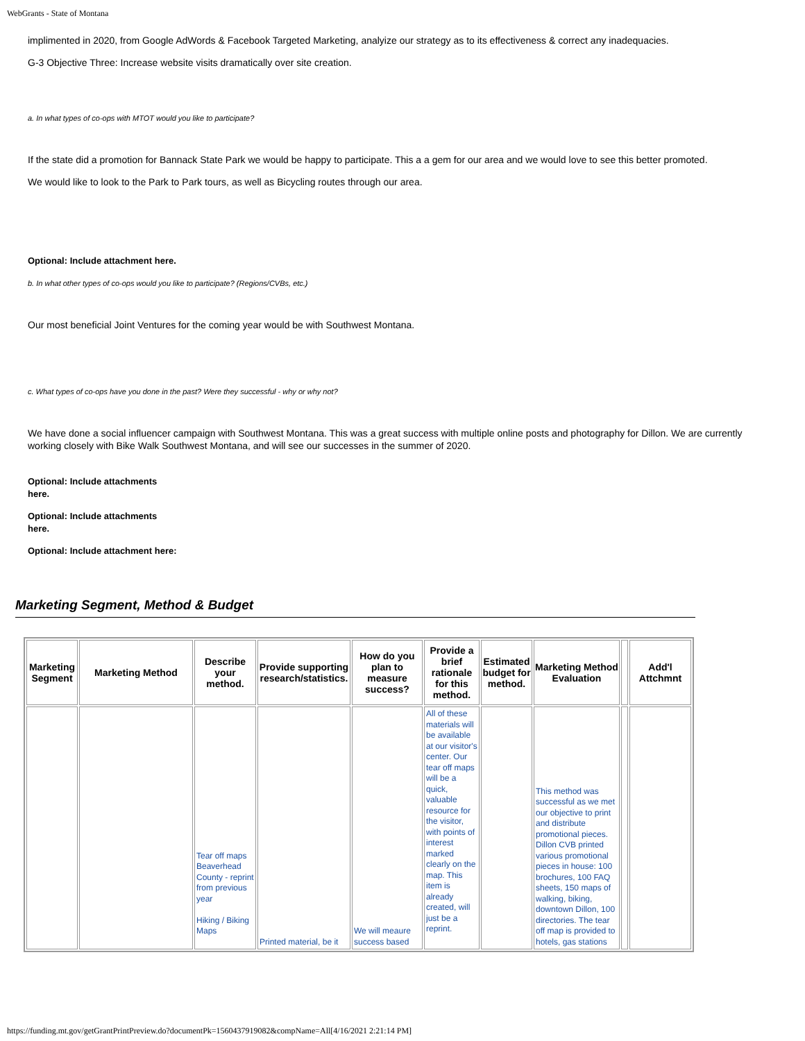WebGrants - State of Montana
implimented in 2020, from Google AdWords & Facebook Targeted Marketing, analyize our strategy as to its effectiveness & correct any inadequacies.
G-3 Objective Three: Increase website visits dramatically over site creation.
a. In what types of co-ops with MTOT would you like to participate?
If the state did a promotion for Bannack State Park we would be happy to participate. This a a gem for our area and we would love to see this better promoted.
We would like to look to the Park to Park tours, as well as Bicycling routes through our area.
Optional: Include attachment here.
b. In what other types of co-ops would you like to participate? (Regions/CVBs, etc.)
Our most beneficial Joint Ventures for the coming year would be with Southwest Montana.
c. What types of co-ops have you done in the past? Were they successful - why or why not?
We have done a social influencer campaign with Southwest Montana. This was a great success with multiple online posts and photography for Dillon. We are currently working closely with Bike Walk Southwest Montana, and will see our successes in the summer of 2020.
Optional: Include attachments
here.
Optional: Include attachments
here.
Optional: Include attachment here:
Marketing Segment, Method & Budget
| Marketing Segment | Marketing Method | Describe your method. | Provide supporting research/statistics. | How do you plan to measure success? | Provide a brief rationale for this method. | Estimated budget for method. | Marketing Method Evaluation | | Add'l Attchmnt |
| --- | --- | --- | --- | --- | --- | --- | --- | --- | --- |
| | | Tear off maps Beaverhead County - reprint from previous year Hiking / Biking Maps | Printed material, be it | We will meaure success based | All of these materials will be available at our visitor's center. Our tear off maps will be a quick, valuable resource for the visitor, with points of interest marked clearly on the map. This item is already created, will just be a reprint. | | This method was successful as we met our objective to print and distribute promotional pieces. Dillon CVB printed various promotional pieces in house: 100 brochures, 100 FAQ sheets, 150 maps of walking, biking, downtown Dillon, 100 directories. The tear off map is provided to hotels, gas stations | | |
https://funding.mt.gov/getGrantPrintPreview.do?documentPk=1560437919082&compName=All[4/16/2021 2:21:14 PM]